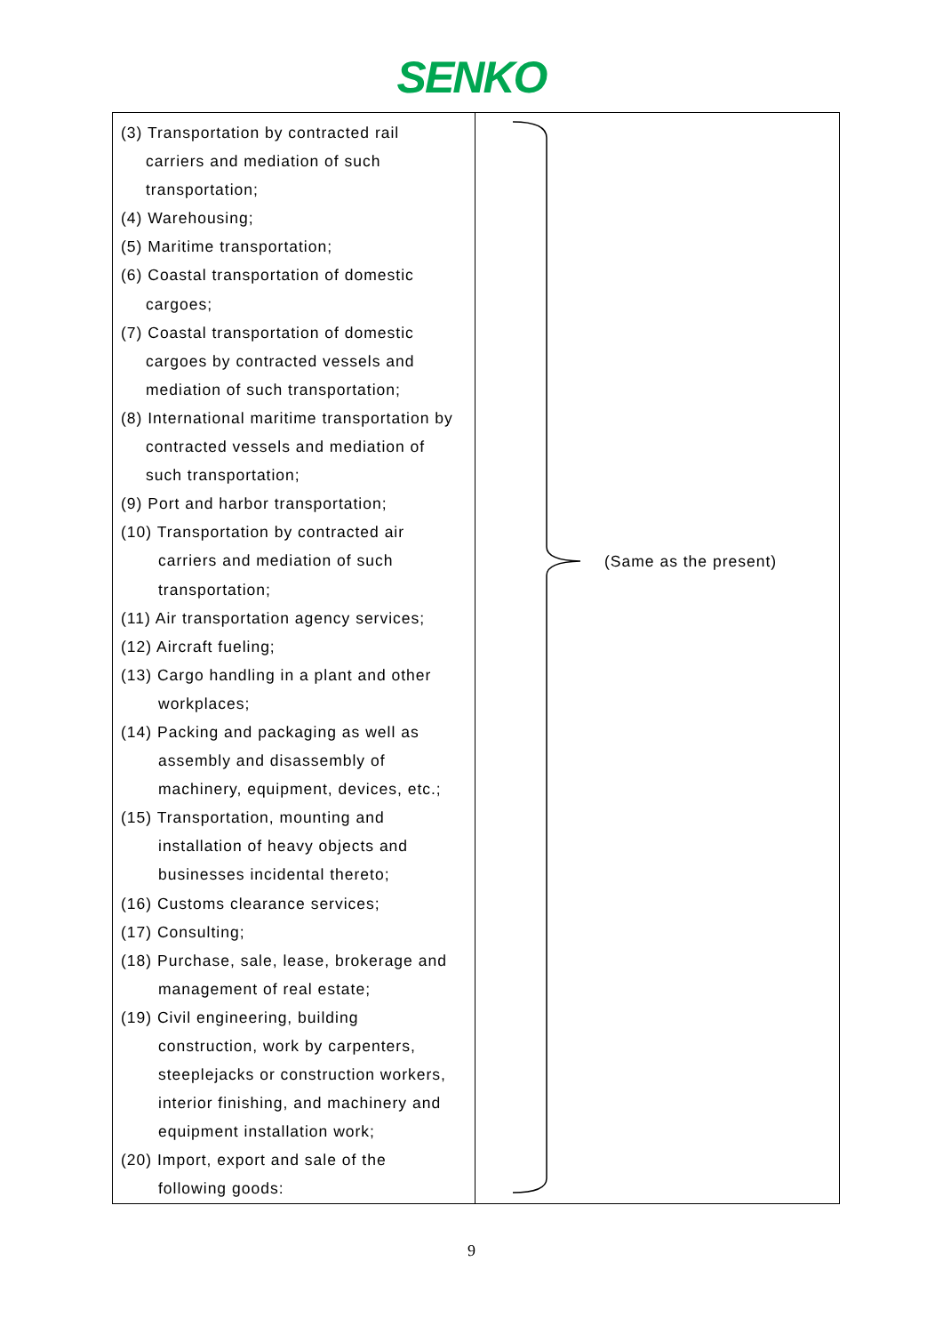SENKO
| (3) Transportation by contracted rail carriers and mediation of such transportation; (4) Warehousing; (5) Maritime transportation; (6) Coastal transportation of domestic cargoes; (7) Coastal transportation of domestic cargoes by contracted vessels and mediation of such transportation; (8) International maritime transportation by contracted vessels and mediation of such transportation; (9) Port and harbor transportation; (10) Transportation by contracted air carriers and mediation of such transportation; (11) Air transportation agency services; (12) Aircraft fueling; (13) Cargo handling in a plant and other workplaces; (14) Packing and packaging as well as assembly and disassembly of machinery, equipment, devices, etc.; (15) Transportation, mounting and installation of heavy objects and businesses incidental thereto; (16) Customs clearance services; (17) Consulting; (18) Purchase, sale, lease, brokerage and management of real estate; (19) Civil engineering, building construction, work by carpenters, steeplejacks or construction workers, interior finishing, and machinery and equipment installation work; (20) Import, export and sale of the following goods: | (Same as the present) |
9